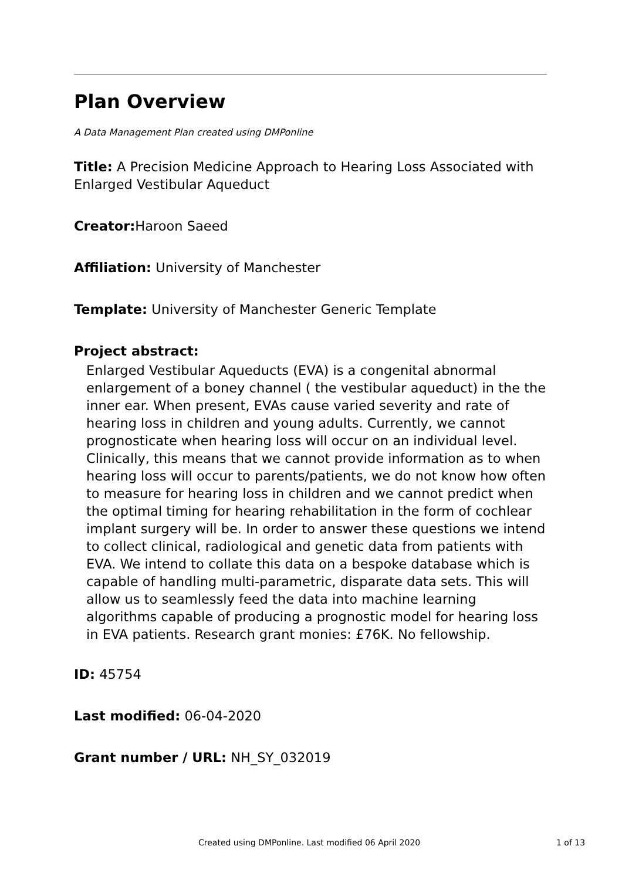Plan Overview
A Data Management Plan created using DMPonline
Title: A Precision Medicine Approach to Hearing Loss Associated with Enlarged Vestibular Aqueduct
Creator: Haroon Saeed
Affiliation: University of Manchester
Template: University of Manchester Generic Template
Project abstract:
Enlarged Vestibular Aqueducts (EVA) is a congenital abnormal enlargement of a boney channel ( the vestibular aqueduct) in the the inner ear. When present, EVAs cause varied severity and rate of hearing loss in children and young adults. Currently, we cannot prognosticate when hearing loss will occur on an individual level. Clinically, this means that we cannot provide information as to when hearing loss will occur to parents/patients, we do not know how often to measure for hearing loss in children and we cannot predict when the optimal timing for hearing rehabilitation in the form of cochlear implant surgery will be. In order to answer these questions we intend to collect clinical, radiological and genetic data from patients with EVA. We intend to collate this data on a bespoke database which is capable of handling multi-parametric, disparate data sets. This will allow us to seamlessly feed the data into machine learning algorithms capable of producing a prognostic model for hearing loss in EVA patients. Research grant monies: £76K. No fellowship.
ID: 45754
Last modified: 06-04-2020
Grant number / URL: NH_SY_032019
Created using DMPonline. Last modified 06 April 2020 1 of 13